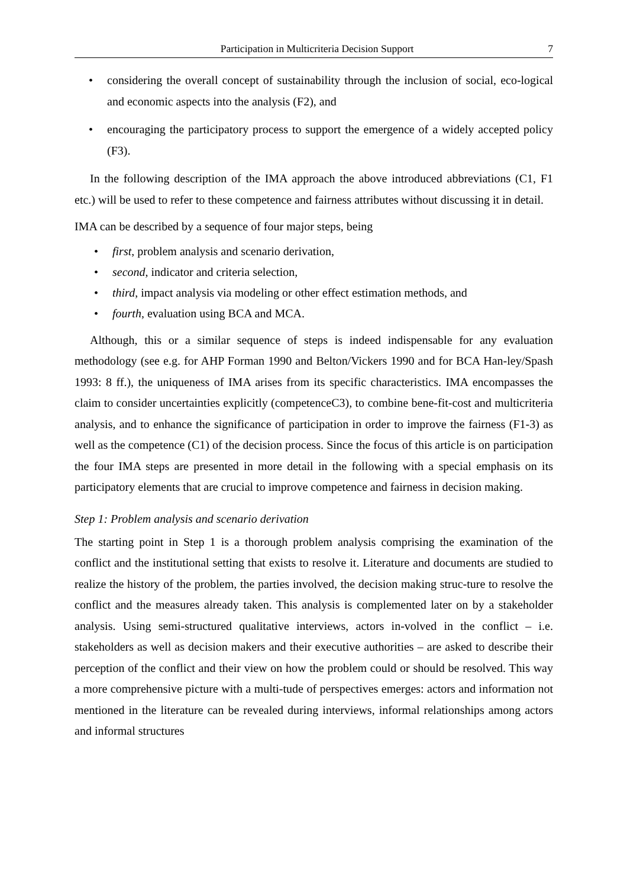Participation in Multicriteria Decision Support 7
• considering the overall concept of sustainability through the inclusion of social, eco-logical and economic aspects into the analysis (F2), and
• encouraging the participatory process to support the emergence of a widely accepted policy (F3).
In the following description of the IMA approach the above introduced abbreviations (C1, F1 etc.) will be used to refer to these competence and fairness attributes without discussing it in detail.
IMA can be described by a sequence of four major steps, being
• first, problem analysis and scenario derivation,
• second, indicator and criteria selection,
• third, impact analysis via modeling or other effect estimation methods, and
• fourth, evaluation using BCA and MCA.
Although, this or a similar sequence of steps is indeed indispensable for any evaluation methodology (see e.g. for AHP Forman 1990 and Belton/Vickers 1990 and for BCA Han-ley/Spash 1993: 8 ff.), the uniqueness of IMA arises from its specific characteristics. IMA encompasses the claim to consider uncertainties explicitly (competenceC3), to combine bene-fit-cost and multicriteria analysis, and to enhance the significance of participation in order to improve the fairness (F1-3) as well as the competence (C1) of the decision process. Since the focus of this article is on participation the four IMA steps are presented in more detail in the following with a special emphasis on its participatory elements that are crucial to improve competence and fairness in decision making.
Step 1: Problem analysis and scenario derivation
The starting point in Step 1 is a thorough problem analysis comprising the examination of the conflict and the institutional setting that exists to resolve it. Literature and documents are studied to realize the history of the problem, the parties involved, the decision making struc-ture to resolve the conflict and the measures already taken. This analysis is complemented later on by a stakeholder analysis. Using semi-structured qualitative interviews, actors in-volved in the conflict – i.e. stakeholders as well as decision makers and their executive authorities – are asked to describe their perception of the conflict and their view on how the problem could or should be resolved. This way a more comprehensive picture with a multi-tude of perspectives emerges: actors and information not mentioned in the literature can be revealed during interviews, informal relationships among actors and informal structures